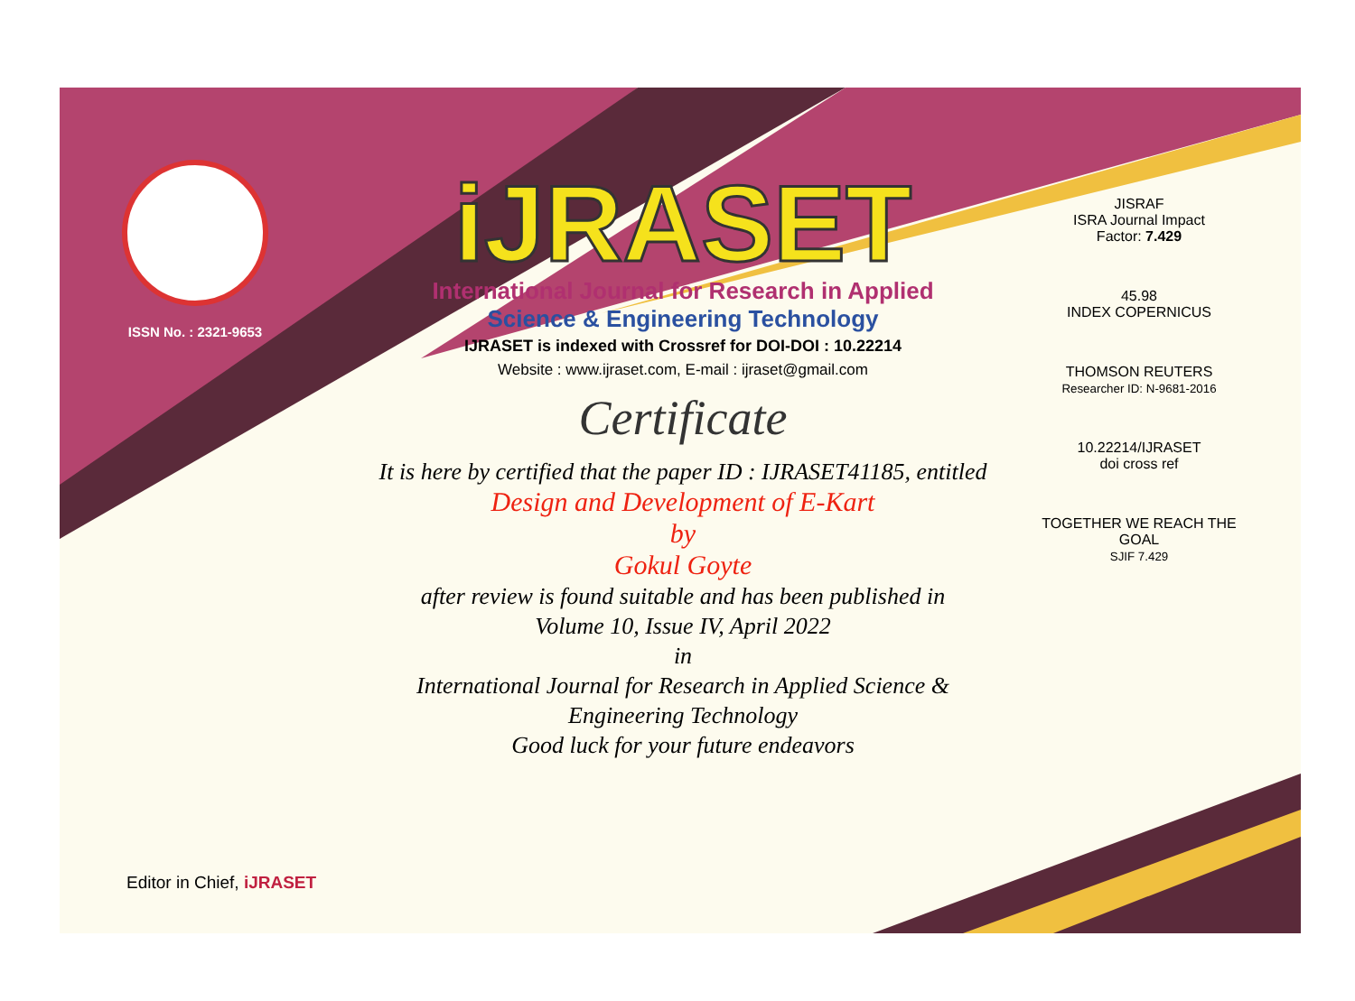ISSN No. : 2321-9653
iJRASET
International Journal for Research in Applied
Science & Engineering Technology
IJRASET is indexed with Crossref for DOI-DOI : 10.22214
Website : www.ijraset.com, E-mail : ijraset@gmail.com
Certificate
It is here by certified that the paper ID : IJRASET41185, entitled
Design and Development of E-Kart
by
Gokul Goyte
after review is found suitable and has been published in
Volume 10, Issue IV, April 2022
in
International Journal for Research in Applied Science &
Engineering Technology
Good luck for your future endeavors
JISRAF
ISRA Journal Impact
Factor: 7.429
45.98
INDEX COPERNICUS
THOMSON REUTERS
Researcher ID: N-9681-2016
10.22214/IJRASET
doi cross ref
TOGETHER WE REACH THE GOAL
SJIF 7.429
Editor in Chief, iJRASET